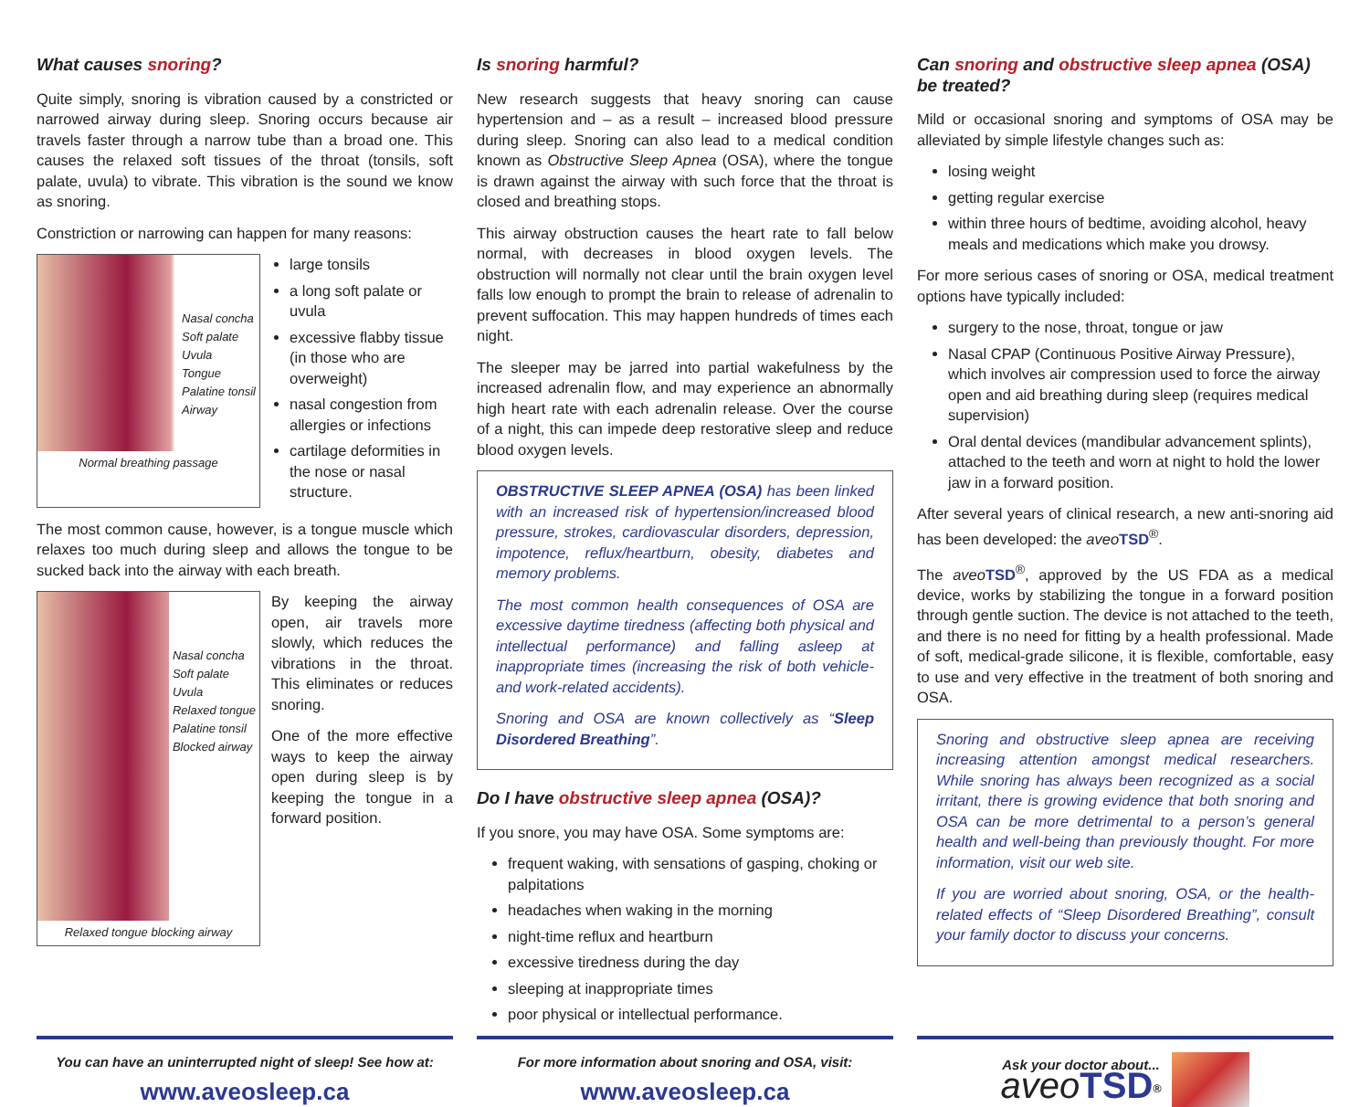What causes snoring?
Quite simply, snoring is vibration caused by a constricted or narrowed airway during sleep. Snoring occurs because air travels faster through a narrow tube than a broad one. This causes the relaxed soft tissues of the throat (tonsils, soft palate, uvula) to vibrate. This vibration is the sound we know as snoring.
Constriction or narrowing can happen for many reasons:
Nasal concha
Soft palate
Uvula
Tongue
Palatine tonsil
Airway
Normal breathing passage
large tonsils
a long soft palate or uvula
excessive flabby tissue (in those who are overweight)
nasal congestion from allergies or infections
cartilage deformities in the nose or nasal structure.
The most common cause, however, is a tongue muscle which relaxes too much during sleep and allows the tongue to be sucked back into the airway with each breath.
Nasal concha
Soft palate
Uvula
Relaxed tongue
Palatine tonsil
Blocked airway
Relaxed tongue blocking airway
By keeping the airway open, air travels more slowly, which reduces the vibrations in the throat. This eliminates or reduces snoring.
One of the more effective ways to keep the airway open during sleep is by keeping the tongue in a forward position.
Is snoring harmful?
New research suggests that heavy snoring can cause hypertension and – as a result – increased blood pressure during sleep. Snoring can also lead to a medical condition known as Obstructive Sleep Apnea (OSA), where the tongue is drawn against the airway with such force that the throat is closed and breathing stops.
This airway obstruction causes the heart rate to fall below normal, with decreases in blood oxygen levels. The obstruction will normally not clear until the brain oxygen level falls low enough to prompt the brain to release of adrenalin to prevent suffocation. This may happen hundreds of times each night.
The sleeper may be jarred into partial wakefulness by the increased adrenalin flow, and may experience an abnormally high heart rate with each adrenalin release. Over the course of a night, this can impede deep restorative sleep and reduce blood oxygen levels.
OBSTRUCTIVE SLEEP APNEA (OSA) has been linked with an increased risk of hypertension/increased blood pressure, strokes, cardiovascular disorders, depression, impotence, reflux/heartburn, obesity, diabetes and memory problems.
The most common health consequences of OSA are excessive daytime tiredness (affecting both physical and intellectual performance) and falling asleep at inappropriate times (increasing the risk of both vehicle- and work-related accidents).
Snoring and OSA are known collectively as “Sleep Disordered Breathing”.
Do I have obstructive sleep apnea (OSA)?
If you snore, you may have OSA. Some symptoms are:
frequent waking, with sensations of gasping, choking or palpitations
headaches when waking in the morning
night-time reflux and heartburn
excessive tiredness during the day
sleeping at inappropriate times
poor physical or intellectual performance.
Can snoring and obstructive sleep apnea (OSA) be treated?
Mild or occasional snoring and symptoms of OSA may be alleviated by simple lifestyle changes such as:
losing weight
getting regular exercise
within three hours of bedtime, avoiding alcohol, heavy meals and medications which make you drowsy.
For more serious cases of snoring or OSA, medical treatment options have typically included:
surgery to the nose, throat, tongue or jaw
Nasal CPAP (Continuous Positive Airway Pressure), which involves air compression used to force the airway open and aid breathing during sleep (requires medical supervision)
Oral dental devices (mandibular advancement splints), attached to the teeth and worn at night to hold the lower jaw in a forward position.
After several years of clinical research, a new anti-snoring aid has been developed: the aveo TSD<sup>®</sup>.
The aveo TSD<sup>®</sup>, approved by the US FDA as a medical device, works by stabilizing the tongue in a forward position through gentle suction. The device is not attached to the teeth, and there is no need for fitting by a health professional. Made of soft, medical-grade silicone, it is flexible, comfortable, easy to use and very effective in the treatment of both snoring and OSA.
Snoring and obstructive sleep apnea are receiving increasing attention amongst medical researchers. While snoring has always been recognized as a social irritant, there is growing evidence that both snoring and OSA can be more detrimental to a person’s general health and well-being than previously thought. For more information, visit our web site.
If you are worried about snoring, OSA, or the health-related effects of “Sleep Disordered Breathing”, consult your family doctor to discuss your concerns.
You can have an uninterrupted night of sleep! See how at:
www.aveosleep.ca
For more information about snoring and OSA, visit:
www.aveosleep.ca
Ask your doctor about...
aveo TSD<sup>®</sup>